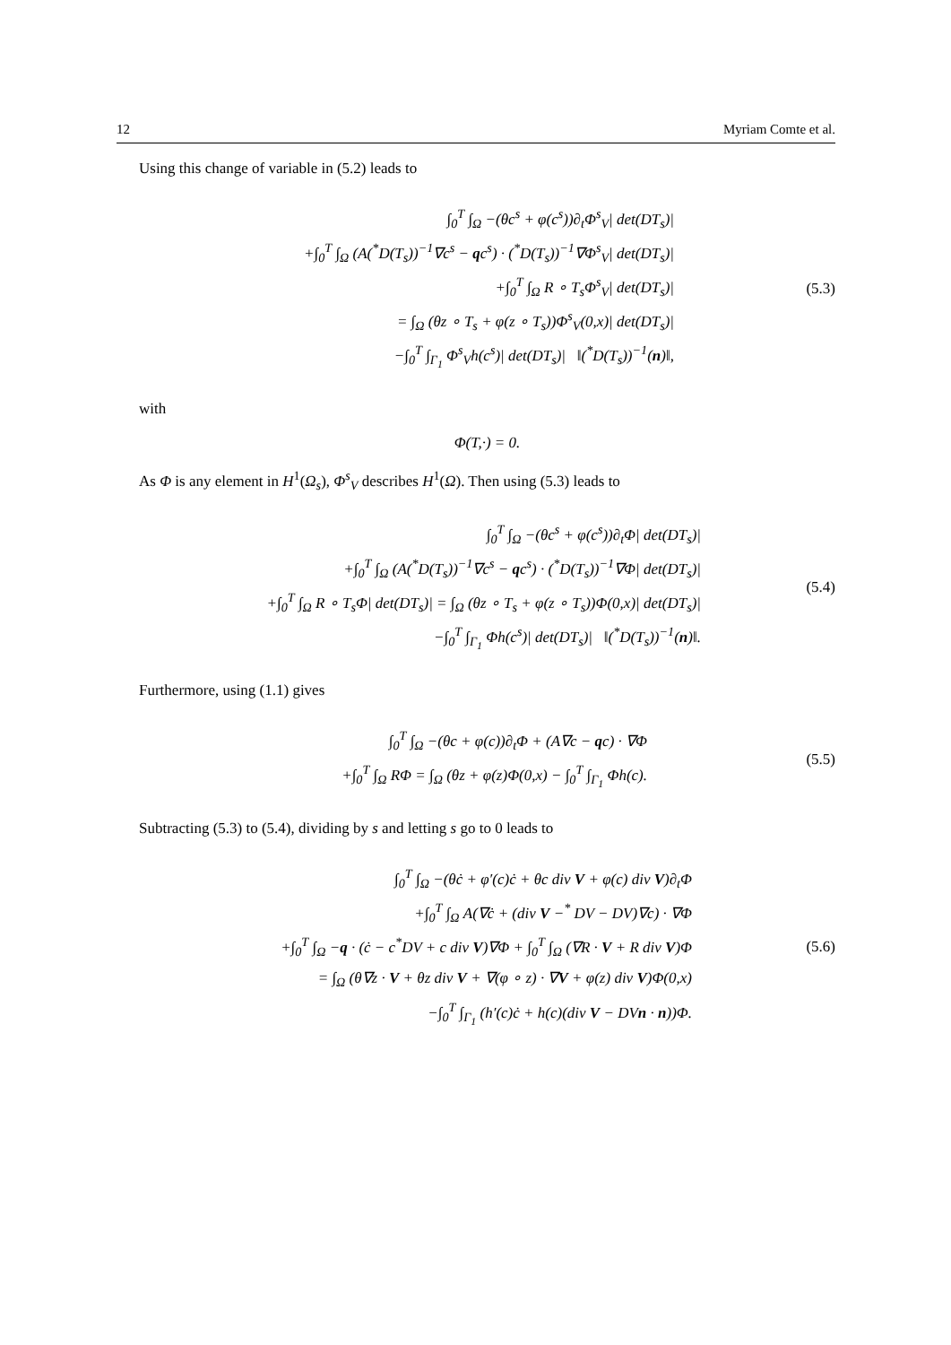12 Myriam Comte et al.
Using this change of variable in (5.2) leads to
∫<sub>0</sub><sup>T</sup> ∫<sub>Ω</sub> −(θc<sup>s</sup> + φ(c<sup>s</sup>))∂<sub>t</sub>Φ<sup>s</sup><sub>V</sub>| det(DT<sub>s</sub>)|
+∫<sub>0</sub><sup>T</sup> ∫<sub>Ω</sub> (A(<sup>*</sup>D(T<sub>s</sub>))<sup>−1</sup>∇c<sup>s</sup> − qc<sup>s</sup>) · (<sup>*</sup>D(T<sub>s</sub>))<sup>−1</sup>∇Φ<sup>s</sup><sub>V</sub>| det(DT<sub>s</sub>)|
+∫<sub>0</sub><sup>T</sup> ∫<sub>Ω</sub> R ∘ T<sub>s</sub>Φ<sup>s</sup><sub>V</sub>| det(DT<sub>s</sub>)|
= ∫<sub>Ω</sub> (θz ∘ T<sub>s</sub> + φ(z ∘ T<sub>s</sub>))Φ<sup>s</sup><sub>V</sub>(0,x)| det(DT<sub>s</sub>)|
−∫<sub>0</sub><sup>T</sup> ∫<sub>Γ<sub>1</sub></sub> Φ<sup>s</sup><sub>V</sub>h(c<sup>s</sup>)| det(DT<sub>s</sub>)| ‖(<sup>*</sup>D(T<sub>s</sub>))<sup>−1</sup>(n)‖,
(5.3)
with
Φ(T,·) = 0.
As Φ is any element in H<sup>1</sup>(Ω<sub>s</sub>), Φ<sup>s</sup><sub>V</sub> describes H<sup>1</sup>(Ω). Then using (5.3) leads to
∫<sub>0</sub><sup>T</sup> ∫<sub>Ω</sub> −(θc<sup>s</sup> + φ(c<sup>s</sup>))∂<sub>t</sub>Φ| det(DT<sub>s</sub>)|
+∫<sub>0</sub><sup>T</sup> ∫<sub>Ω</sub> (A(<sup>*</sup>D(T<sub>s</sub>))<sup>−1</sup>∇c<sup>s</sup> − qc<sup>s</sup>) · (<sup>*</sup>D(T<sub>s</sub>))<sup>−1</sup>∇Φ| det(DT<sub>s</sub>)|
+∫<sub>0</sub><sup>T</sup> ∫<sub>Ω</sub> R ∘ T<sub>s</sub>Φ| det(DT<sub>s</sub>)| = ∫<sub>Ω</sub> (θz ∘ T<sub>s</sub> + φ(z ∘ T<sub>s</sub>))Φ(0,x)| det(DT<sub>s</sub>)|
−∫<sub>0</sub><sup>T</sup> ∫<sub>Γ<sub>1</sub></sub> Φh(c<sup>s</sup>)| det(DT<sub>s</sub>)| ‖(<sup>*</sup>D(T<sub>s</sub>))<sup>−1</sup>(n)‖.
(5.4)
Furthermore, using (1.1) gives
∫<sub>0</sub><sup>T</sup> ∫<sub>Ω</sub> −(θc + φ(c))∂<sub>t</sub>Φ + (A∇c − qc) · ∇Φ
+∫<sub>0</sub><sup>T</sup> ∫<sub>Ω</sub> RΦ = ∫<sub>Ω</sub> (θz + φ(z)Φ(0,x) − ∫<sub>0</sub><sup>T</sup> ∫<sub>Γ<sub>1</sub></sub> Φh(c).
(5.5)
Subtracting (5.3) to (5.4), dividing by s and letting s go to 0 leads to
∫<sub>0</sub><sup>T</sup> ∫<sub>Ω</sub> −(θċ + φ′(c)ċ + θc div V + φ(c) div V)∂<sub>t</sub>Φ
+∫<sub>0</sub><sup>T</sup> ∫<sub>Ω</sub> A(∇ċ + (div V −<sup>*</sup> DV − DV)∇c) · ∇Φ
+∫<sub>0</sub><sup>T</sup> ∫<sub>Ω</sub> −q · (ċ − c<sup>*</sup>DV + c div V)∇Φ + ∫<sub>0</sub><sup>T</sup> ∫<sub>Ω</sub> (∇R · V + R div V)Φ
= ∫<sub>Ω</sub> (θ∇z · V + θz div V + ∇(φ ∘ z) · ∇V + φ(z) div V)Φ(0,x)
−∫<sub>0</sub><sup>T</sup> ∫<sub>Γ<sub>1</sub></sub> (h′(c)ċ + h(c)(div V − DVn · n))Φ.
(5.6)